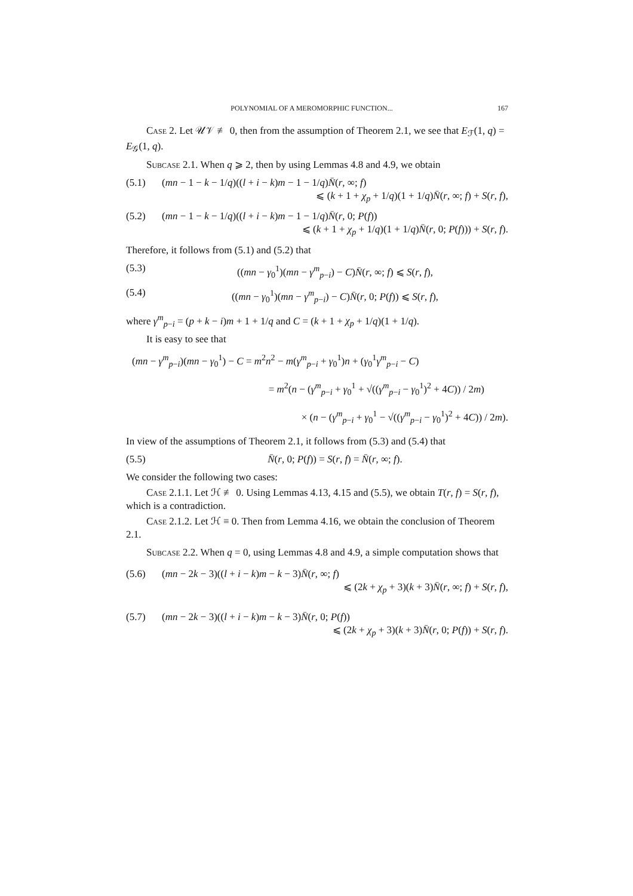POLYNOMIAL OF A MEROMORPHIC FUNCTION... 167
Case 2. Let 𝒰𝒱 ≢ 0, then from the assumption of Theorem 2.1, we see that E<sub>ℱ</sub>(1, q) = E<sub>𝒢</sub>(1, q).
Subcase 2.1. When q ⩾ 2, then by using Lemmas 4.8 and 4.9, we obtain
(5.1) (mn − 1 − k − 1/q)((l + i − k)m − 1 − 1/q)N̄(r, ∞; f)
⩽ (k + 1 + χ<sub>p</sub> + 1/q)(1 + 1/q)N̄(r, ∞; f) + S(r, f),
(5.2) (mn − 1 − k − 1/q)((l + i − k)m − 1 − 1/q)N̄(r, 0; P(f))
⩽ (k + 1 + χ<sub>p</sub> + 1/q)(1 + 1/q)N̄(r, 0; P(f))) + S(r, f).
Therefore, it follows from (5.1) and (5.2) that
(5.3) ((mn − γ<sub>0</sub><sup>1</sup>)(mn − γ<sup>m</sup><sub>p−i</sub>) − C)N̄(r, ∞; f) ⩽ S(r, f),
(5.4) ((mn − γ<sub>0</sub><sup>1</sup>)(mn − γ<sup>m</sup><sub>p−i</sub>) − C)N̄(r, 0; P(f)) ⩽ S(r, f),
where γ<sup>m</sup><sub>p−i</sub> = (p + k − i)m + 1 + 1/q and C = (k + 1 + χ<sub>p</sub> + 1/q)(1 + 1/q).
It is easy to see that
(mn − γ<sup>m</sup><sub>p−i</sub>)(mn − γ<sub>0</sub><sup>1</sup>) − C = m<sup>2</sup>n<sup>2</sup> − m(γ<sup>m</sup><sub>p−i</sub> + γ<sub>0</sub><sup>1</sup>)n + (γ<sub>0</sub><sup>1</sup>γ<sup>m</sup><sub>p−i</sub> − C)
= m<sup>2</sup>(n − (γ<sup>m</sup><sub>p−i</sub> + γ<sub>0</sub><sup>1</sup> + √((γ<sup>m</sup><sub>p−i</sub> − γ<sub>0</sub><sup>1</sup>)<sup>2</sup> + 4C)) / 2m)
× (n − (γ<sup>m</sup><sub>p−i</sub> + γ<sub>0</sub><sup>1</sup> − √((γ<sup>m</sup><sub>p−i</sub> − γ<sub>0</sub><sup>1</sup>)<sup>2</sup> + 4C)) / 2m).
In view of the assumptions of Theorem 2.1, it follows from (5.3) and (5.4) that
(5.5) N̄(r, 0; P(f)) = S(r, f) = N̄(r, ∞; f).
We consider the following two cases:
Case 2.1.1. Let ℋ ≢ 0. Using Lemmas 4.13, 4.15 and (5.5), we obtain T(r, f) = S(r, f), which is a contradiction.
Case 2.1.2. Let ℋ ≡ 0. Then from Lemma 4.16, we obtain the conclusion of Theorem 2.1.
Subcase 2.2. When q = 0, using Lemmas 4.8 and 4.9, a simple computation shows that
(5.6) (mn − 2k − 3)((l + i − k)m − k − 3)N̄(r, ∞; f)
⩽ (2k + χ<sub>p</sub> + 3)(k + 3)N̄(r, ∞; f) + S(r, f),
(5.7) (mn − 2k − 3)((l + i − k)m − k − 3)N̄(r, 0; P(f))
⩽ (2k + χ<sub>p</sub> + 3)(k + 3)N̄(r, 0; P(f)) + S(r, f).